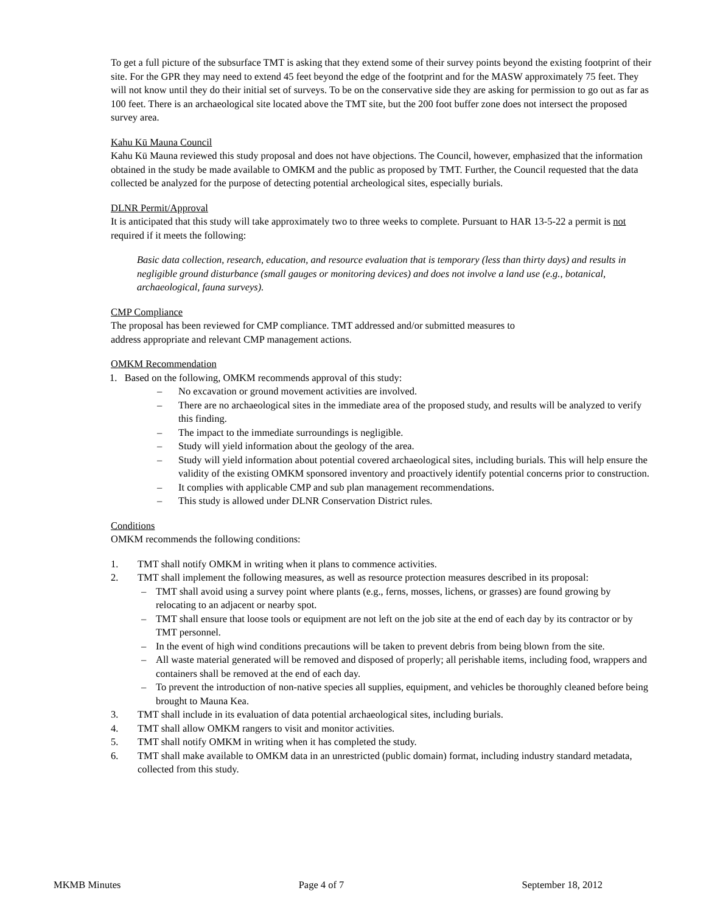To get a full picture of the subsurface TMT is asking that they extend some of their survey points beyond the existing footprint of their site. For the GPR they may need to extend 45 feet beyond the edge of the footprint and for the MASW approximately 75 feet. They will not know until they do their initial set of surveys. To be on the conservative side they are asking for permission to go out as far as 100 feet. There is an archaeological site located above the TMT site, but the 200 foot buffer zone does not intersect the proposed survey area.
Kahu Kū Mauna Council
Kahu Kū Mauna reviewed this study proposal and does not have objections. The Council, however, emphasized that the information obtained in the study be made available to OMKM and the public as proposed by TMT. Further, the Council requested that the data collected be analyzed for the purpose of detecting potential archeological sites, especially burials.
DLNR Permit/Approval
It is anticipated that this study will take approximately two to three weeks to complete. Pursuant to HAR 13-5-22 a permit is not required if it meets the following:
Basic data collection, research, education, and resource evaluation that is temporary (less than thirty days) and results in negligible ground disturbance (small gauges or monitoring devices) and does not involve a land use (e.g., botanical, archaeological, fauna surveys).
CMP Compliance
The proposal has been reviewed for CMP compliance. TMT addressed and/or submitted measures to
address appropriate and relevant CMP management actions.
OMKM Recommendation
1. Based on the following, OMKM recommends approval of this study:
– No excavation or ground movement activities are involved.
– There are no archaeological sites in the immediate area of the proposed study, and results will be analyzed to verify this finding.
– The impact to the immediate surroundings is negligible.
– Study will yield information about the geology of the area.
– Study will yield information about potential covered archaeological sites, including burials. This will help ensure the validity of the existing OMKM sponsored inventory and proactively identify potential concerns prior to construction.
– It complies with applicable CMP and sub plan management recommendations.
– This study is allowed under DLNR Conservation District rules.
Conditions
OMKM recommends the following conditions:
1. TMT shall notify OMKM in writing when it plans to commence activities.
2. TMT shall implement the following measures, as well as resource protection measures described in its proposal:
– TMT shall avoid using a survey point where plants (e.g., ferns, mosses, lichens, or grasses) are found growing by relocating to an adjacent or nearby spot.
– TMT shall ensure that loose tools or equipment are not left on the job site at the end of each day by its contractor or by TMT personnel.
– In the event of high wind conditions precautions will be taken to prevent debris from being blown from the site.
– All waste material generated will be removed and disposed of properly; all perishable items, including food, wrappers and containers shall be removed at the end of each day.
– To prevent the introduction of non-native species all supplies, equipment, and vehicles be thoroughly cleaned before being brought to Mauna Kea.
3. TMT shall include in its evaluation of data potential archaeological sites, including burials.
4. TMT shall allow OMKM rangers to visit and monitor activities.
5. TMT shall notify OMKM in writing when it has completed the study.
6. TMT shall make available to OMKM data in an unrestricted (public domain) format, including industry standard metadata, collected from this study.
MKMB Minutes Page 4 of 7 September 18, 2012